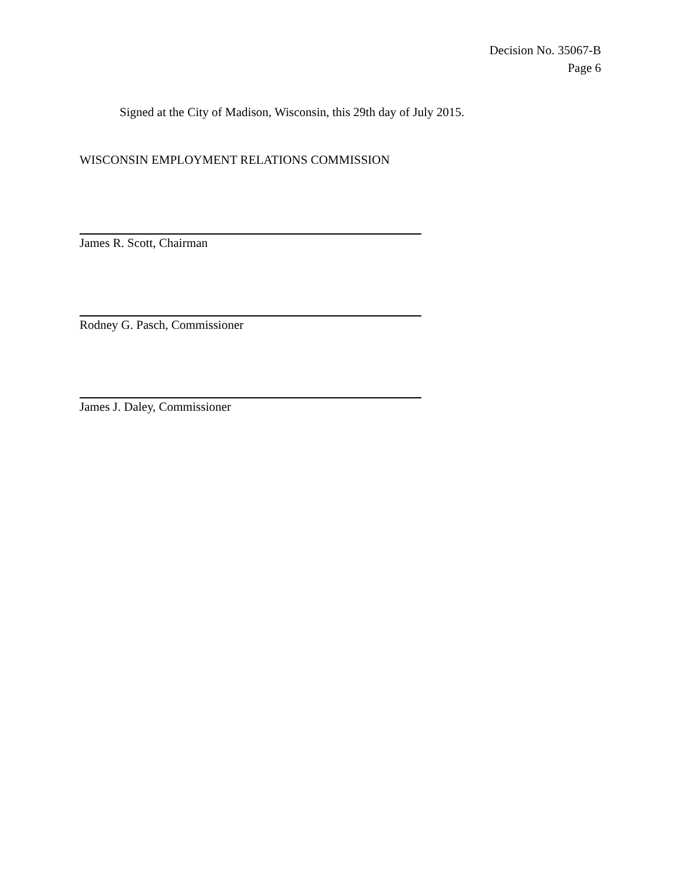Decision No. 35067-B
Page 6
Signed at the City of Madison, Wisconsin, this 29th day of July 2015.
WISCONSIN EMPLOYMENT RELATIONS COMMISSION
James R. Scott, Chairman
Rodney G. Pasch, Commissioner
James J. Daley, Commissioner